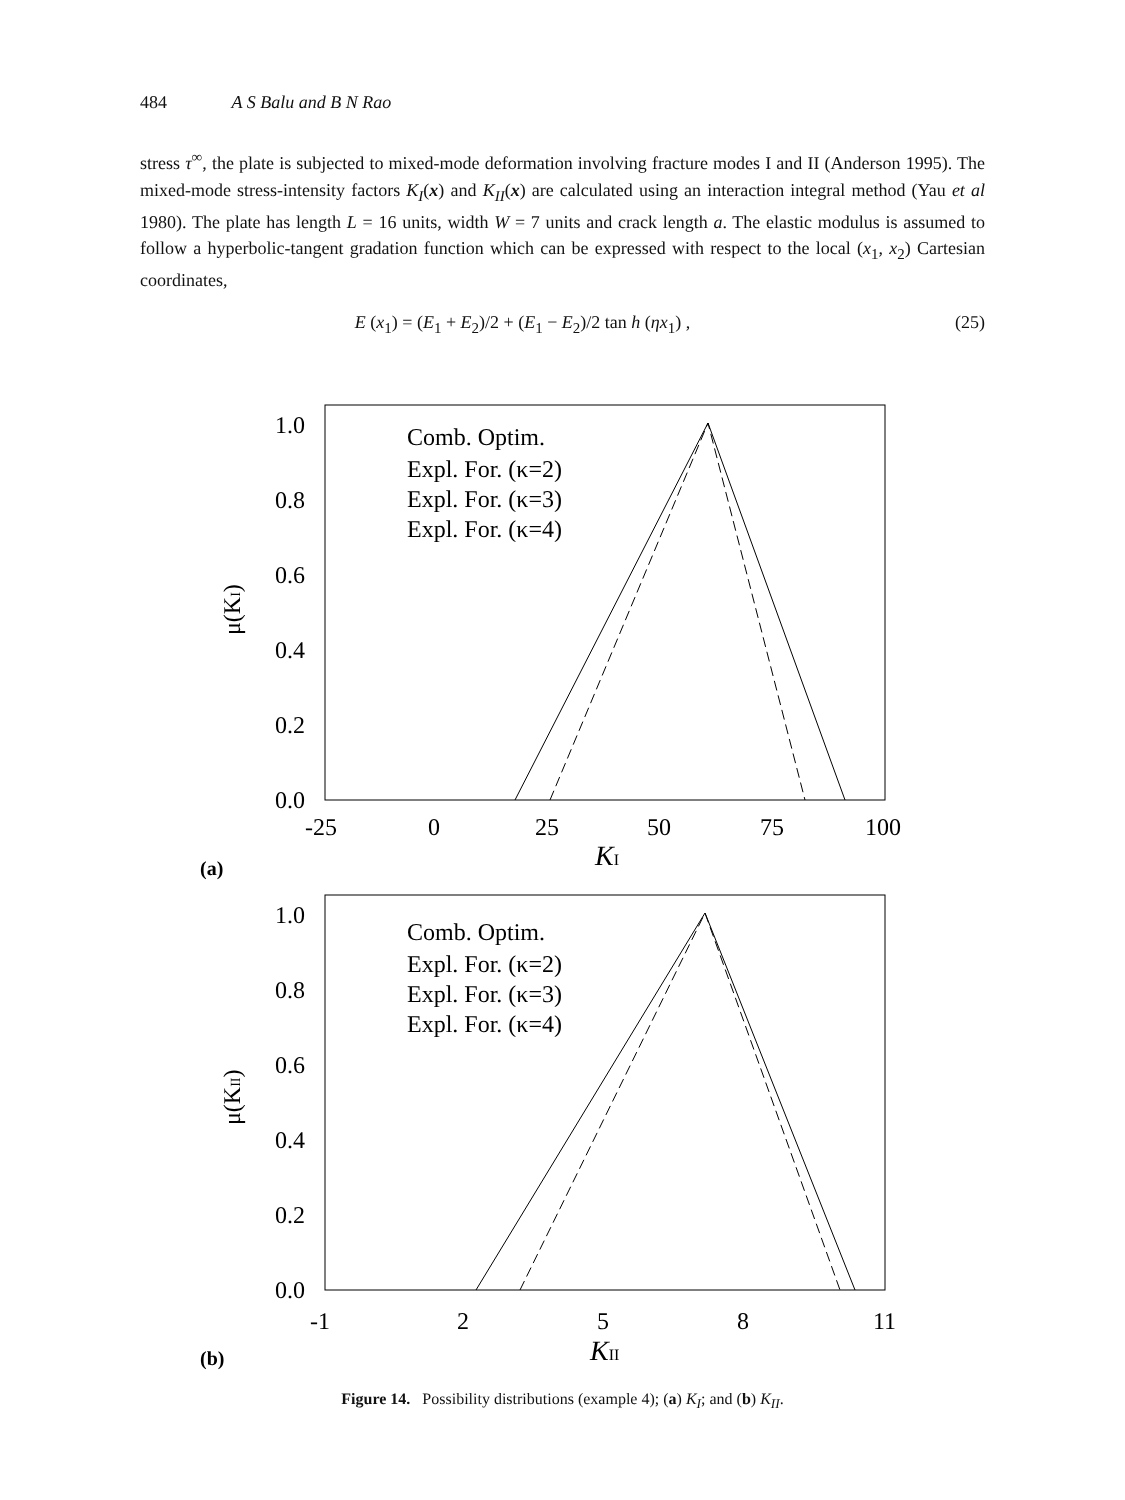484 A S Balu and B N Rao
stress τ<sup>∞</sup>, the plate is subjected to mixed-mode deformation involving fracture modes I and II (Anderson 1995). The mixed-mode stress-intensity factors K<sub>I</sub>(x) and K<sub>II</sub>(x) are calculated using an interaction integral method (Yau et al 1980). The plate has length L = 16 units, width W = 7 units and crack length a. The elastic modulus is assumed to follow a hyperbolic-tangent gradation function which can be expressed with respect to the local (x<sub>1</sub>, x<sub>2</sub>) Cartesian coordinates,
E (x<sub>1</sub>) = (E<sub>1</sub> + E<sub>2</sub>)/2 + (E<sub>1</sub> − E<sub>2</sub>)/2 tan h (ηx<sub>1</sub>) ,
(25)
1.0
0.8
0.6
0.4
0.2
0.0
-25
0
25
50
75
100
μ(KI)
KI
(a)
Comb. Optim.
Expl. For. (κ=2)
Expl. For. (κ=3)
Expl. For. (κ=4)
1.0
0.8
0.6
0.4
0.2
0.0
-1
2
5
8
11
μ(KII)
KII
(b)
Comb. Optim.
Expl. For. (κ=2)
Expl. For. (κ=3)
Expl. For. (κ=4)
Figure 14. Possibility distributions (example 4); (a) K<sub>I</sub>; and (b) K<sub>II</sub>.